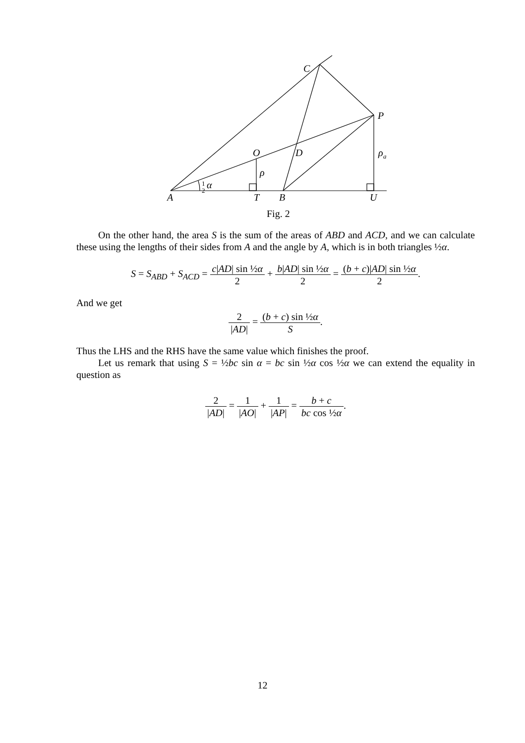A
T
B
U
C
P
O
D
ρ
a
ρ
1
2
α
Fig. 2
On the other hand, the area S is the sum of the areas of ABD and ACD, and we can calculate these using the lengths of their sides from A and the angle by A, which is in both triangles ½α.
S = S<sub>ABD</sub> + S<sub>ACD</sub> = c|AD| sin ½α 2 + b|AD| sin ½α 2 = (b + c)|AD| sin ½α 2.
And we get
2 |AD| = (b + c) sin ½α S.
Thus the LHS and the RHS have the same value which finishes the proof.
Let us remark that using S = ½bc sin α = bc sin ½α cos ½α we can extend the equality in question as
2 |AD| = 1 |AO| + 1 |AP| = b + c bc cos ½α.
12